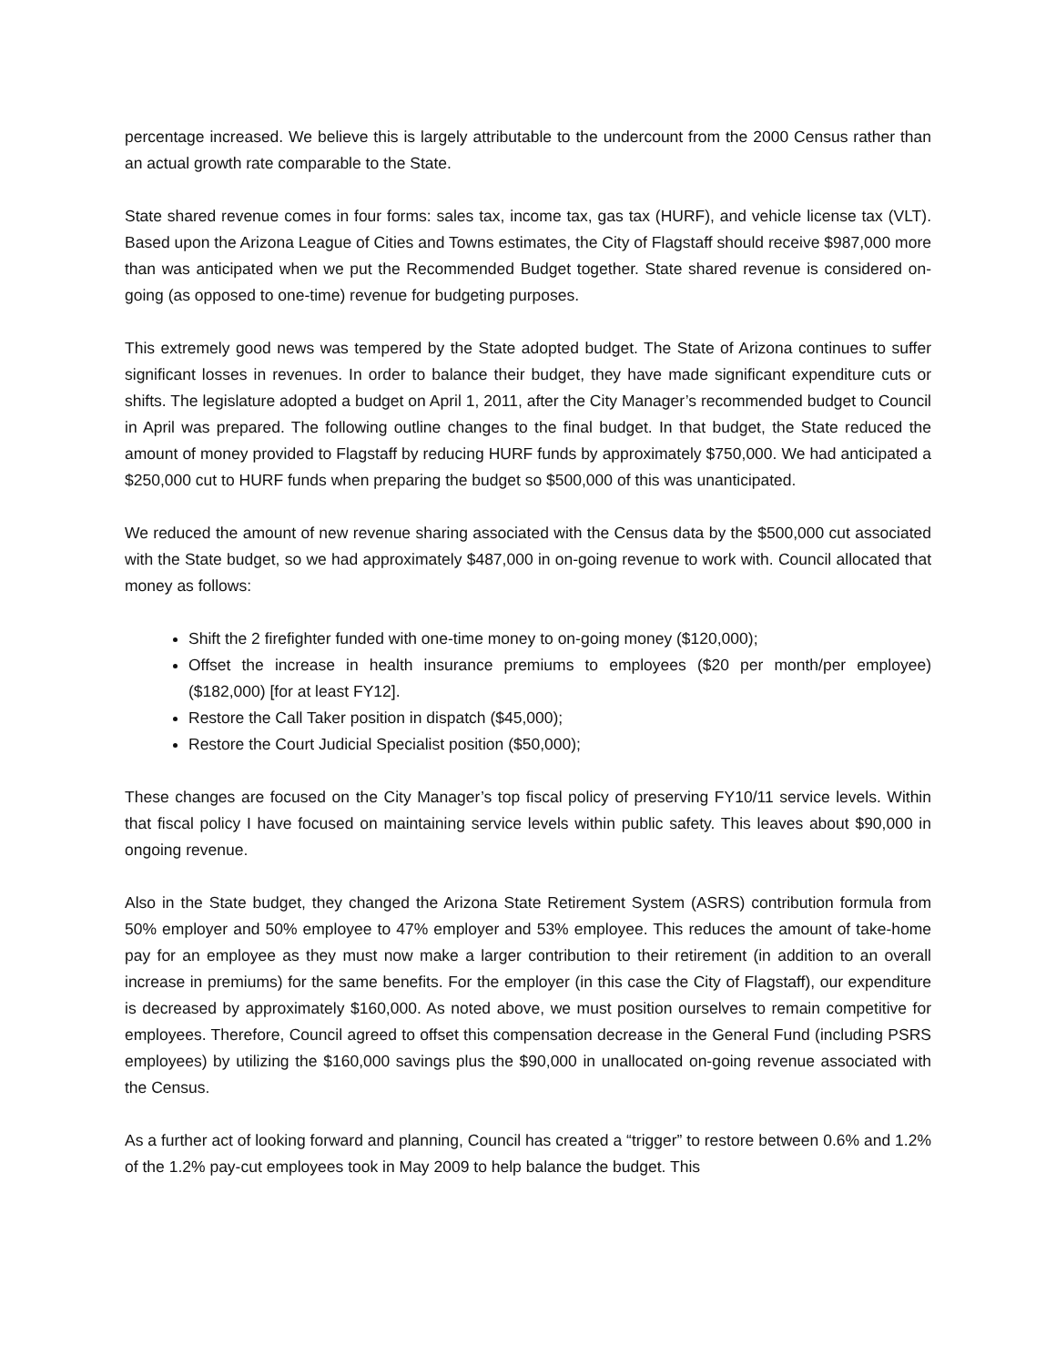percentage increased. We believe this is largely attributable to the undercount from the 2000 Census rather than an actual growth rate comparable to the State.
State shared revenue comes in four forms: sales tax, income tax, gas tax (HURF), and vehicle license tax (VLT). Based upon the Arizona League of Cities and Towns estimates, the City of Flagstaff should receive $987,000 more than was anticipated when we put the Recommended Budget together. State shared revenue is considered on-going (as opposed to one-time) revenue for budgeting purposes.
This extremely good news was tempered by the State adopted budget. The State of Arizona continues to suffer significant losses in revenues. In order to balance their budget, they have made significant expenditure cuts or shifts. The legislature adopted a budget on April 1, 2011, after the City Manager’s recommended budget to Council in April was prepared. The following outline changes to the final budget. In that budget, the State reduced the amount of money provided to Flagstaff by reducing HURF funds by approximately $750,000. We had anticipated a $250,000 cut to HURF funds when preparing the budget so $500,000 of this was unanticipated.
We reduced the amount of new revenue sharing associated with the Census data by the $500,000 cut associated with the State budget, so we had approximately $487,000 in on-going revenue to work with. Council allocated that money as follows:
Shift the 2 firefighter funded with one-time money to on-going money ($120,000);
Offset the increase in health insurance premiums to employees ($20 per month/per employee) ($182,000) [for at least FY12].
Restore the Call Taker position in dispatch ($45,000);
Restore the Court Judicial Specialist position ($50,000);
These changes are focused on the City Manager’s top fiscal policy of preserving FY10/11 service levels. Within that fiscal policy I have focused on maintaining service levels within public safety. This leaves about $90,000 in ongoing revenue.
Also in the State budget, they changed the Arizona State Retirement System (ASRS) contribution formula from 50% employer and 50% employee to 47% employer and 53% employee. This reduces the amount of take-home pay for an employee as they must now make a larger contribution to their retirement (in addition to an overall increase in premiums) for the same benefits. For the employer (in this case the City of Flagstaff), our expenditure is decreased by approximately $160,000. As noted above, we must position ourselves to remain competitive for employees. Therefore, Council agreed to offset this compensation decrease in the General Fund (including PSRS employees) by utilizing the $160,000 savings plus the $90,000 in unallocated on-going revenue associated with the Census.
As a further act of looking forward and planning, Council has created a “trigger” to restore between 0.6% and 1.2% of the 1.2% pay-cut employees took in May 2009 to help balance the budget. This